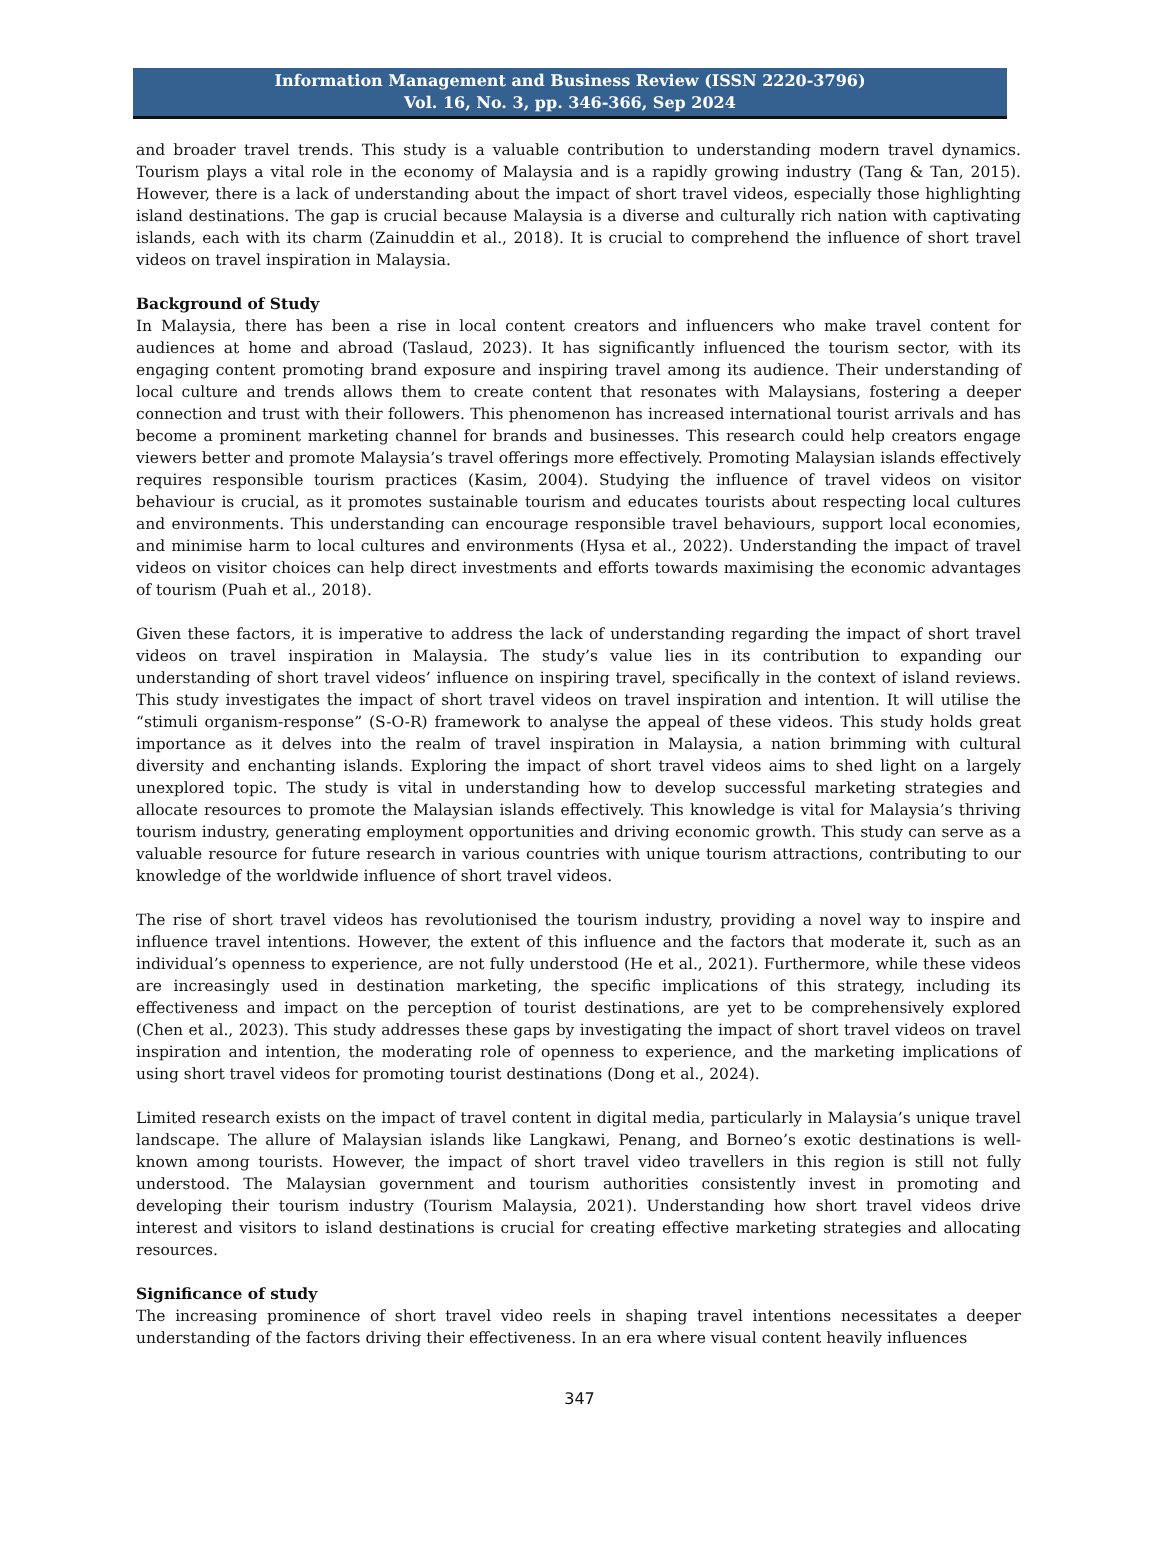Information Management and Business Review (ISSN 2220-3796)
Vol. 16, No. 3, pp. 346-366, Sep 2024
and broader travel trends. This study is a valuable contribution to understanding modern travel dynamics. Tourism plays a vital role in the economy of Malaysia and is a rapidly growing industry (Tang & Tan, 2015). However, there is a lack of understanding about the impact of short travel videos, especially those highlighting island destinations. The gap is crucial because Malaysia is a diverse and culturally rich nation with captivating islands, each with its charm (Zainuddin et al., 2018). It is crucial to comprehend the influence of short travel videos on travel inspiration in Malaysia.
Background of Study
In Malaysia, there has been a rise in local content creators and influencers who make travel content for audiences at home and abroad (Taslaud, 2023). It has significantly influenced the tourism sector, with its engaging content promoting brand exposure and inspiring travel among its audience. Their understanding of local culture and trends allows them to create content that resonates with Malaysians, fostering a deeper connection and trust with their followers. This phenomenon has increased international tourist arrivals and has become a prominent marketing channel for brands and businesses. This research could help creators engage viewers better and promote Malaysia’s travel offerings more effectively. Promoting Malaysian islands effectively requires responsible tourism practices (Kasim, 2004). Studying the influence of travel videos on visitor behaviour is crucial, as it promotes sustainable tourism and educates tourists about respecting local cultures and environments. This understanding can encourage responsible travel behaviours, support local economies, and minimise harm to local cultures and environments (Hysa et al., 2022). Understanding the impact of travel videos on visitor choices can help direct investments and efforts towards maximising the economic advantages of tourism (Puah et al., 2018).
Given these factors, it is imperative to address the lack of understanding regarding the impact of short travel videos on travel inspiration in Malaysia. The study’s value lies in its contribution to expanding our understanding of short travel videos’ influence on inspiring travel, specifically in the context of island reviews. This study investigates the impact of short travel videos on travel inspiration and intention. It will utilise the “stimuli organism-response” (S-O-R) framework to analyse the appeal of these videos. This study holds great importance as it delves into the realm of travel inspiration in Malaysia, a nation brimming with cultural diversity and enchanting islands. Exploring the impact of short travel videos aims to shed light on a largely unexplored topic. The study is vital in understanding how to develop successful marketing strategies and allocate resources to promote the Malaysian islands effectively. This knowledge is vital for Malaysia’s thriving tourism industry, generating employment opportunities and driving economic growth. This study can serve as a valuable resource for future research in various countries with unique tourism attractions, contributing to our knowledge of the worldwide influence of short travel videos.
The rise of short travel videos has revolutionised the tourism industry, providing a novel way to inspire and influence travel intentions. However, the extent of this influence and the factors that moderate it, such as an individual’s openness to experience, are not fully understood (He et al., 2021). Furthermore, while these videos are increasingly used in destination marketing, the specific implications of this strategy, including its effectiveness and impact on the perception of tourist destinations, are yet to be comprehensively explored (Chen et al., 2023). This study addresses these gaps by investigating the impact of short travel videos on travel inspiration and intention, the moderating role of openness to experience, and the marketing implications of using short travel videos for promoting tourist destinations (Dong et al., 2024).
Limited research exists on the impact of travel content in digital media, particularly in Malaysia’s unique travel landscape. The allure of Malaysian islands like Langkawi, Penang, and Borneo’s exotic destinations is well-known among tourists. However, the impact of short travel video travellers in this region is still not fully understood. The Malaysian government and tourism authorities consistently invest in promoting and developing their tourism industry (Tourism Malaysia, 2021). Understanding how short travel videos drive interest and visitors to island destinations is crucial for creating effective marketing strategies and allocating resources.
Significance of study
The increasing prominence of short travel video reels in shaping travel intentions necessitates a deeper understanding of the factors driving their effectiveness. In an era where visual content heavily influences
347